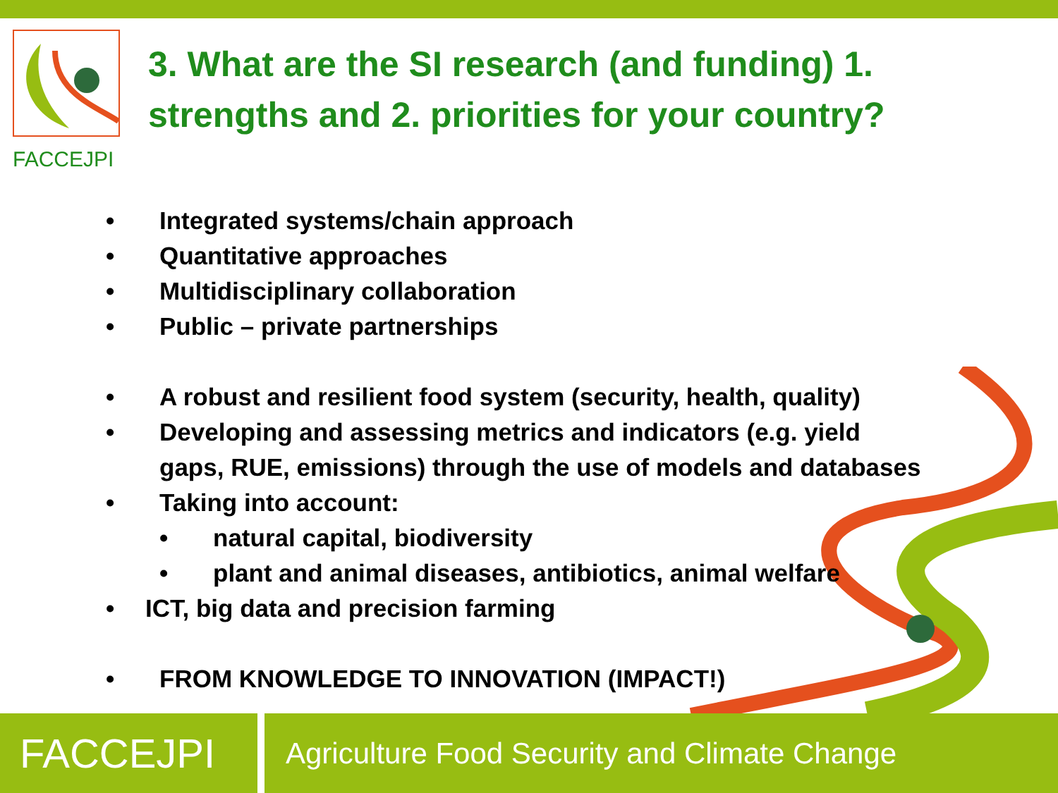FACCEJPI
3. What are the SI research (and funding) 1. strengths and 2. priorities for your country?
• Integrated systems/chain approach
• Quantitative approaches
• Multidisciplinary collaboration
• Public – private partnerships
• A robust and resilient food system (security, health, quality)
• Developing and assessing metrics and indicators (e.g. yield
gaps, RUE, emissions) through the use of models and databases
• Taking into account:
• natural capital, biodiversity
• plant and animal diseases, antibiotics, animal welfare
• ICT, big data and precision farming
• FROM KNOWLEDGE TO INNOVATION (IMPACT!)
FACCEJPI
Agriculture Food Security and Climate Change